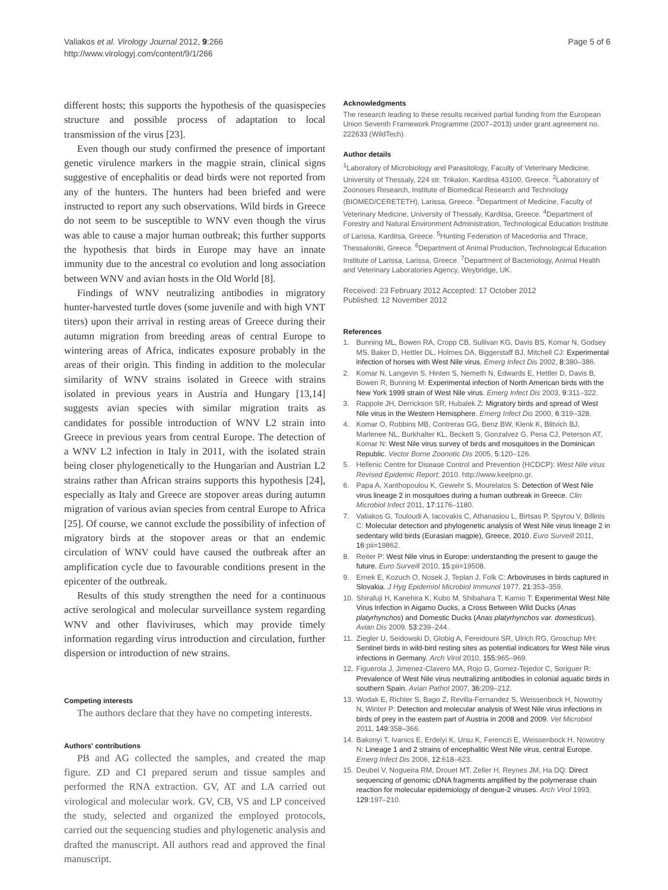Valiakos et al. Virology Journal 2012, 9:266
http://www.virologyj.com/content/9/1/266
Page 5 of 6
different hosts; this supports the hypothesis of the quasispecies structure and possible process of adaptation to local transmission of the virus [23].
Even though our study confirmed the presence of important genetic virulence markers in the magpie strain, clinical signs suggestive of encephalitis or dead birds were not reported from any of the hunters. The hunters had been briefed and were instructed to report any such observations. Wild birds in Greece do not seem to be susceptible to WNV even though the virus was able to cause a major human outbreak; this further supports the hypothesis that birds in Europe may have an innate immunity due to the ancestral co evolution and long association between WNV and avian hosts in the Old World [8].
Findings of WNV neutralizing antibodies in migratory hunter-harvested turtle doves (some juvenile and with high VNT titers) upon their arrival in resting areas of Greece during their autumn migration from breeding areas of central Europe to wintering areas of Africa, indicates exposure probably in the areas of their origin. This finding in addition to the molecular similarity of WNV strains isolated in Greece with strains isolated in previous years in Austria and Hungary [13,14] suggests avian species with similar migration traits as candidates for possible introduction of WNV L2 strain into Greece in previous years from central Europe. The detection of a WNV L2 infection in Italy in 2011, with the isolated strain being closer phylogenetically to the Hungarian and Austrian L2 strains rather than African strains supports this hypothesis [24], especially as Italy and Greece are stopover areas during autumn migration of various avian species from central Europe to Africa [25]. Of course, we cannot exclude the possibility of infection of migratory birds at the stopover areas or that an endemic circulation of WNV could have caused the outbreak after an amplification cycle due to favourable conditions present in the epicenter of the outbreak.
Results of this study strengthen the need for a continuous active serological and molecular surveillance system regarding WNV and other flaviviruses, which may provide timely information regarding virus introduction and circulation, further dispersion or introduction of new strains.
Competing interests
The authors declare that they have no competing interests.
Authors' contributions
PB and AG collected the samples, and created the map figure. ZD and CI prepared serum and tissue samples and performed the RNA extraction. GV, AT and LA carried out virological and molecular work. GV, CB, VS and LP conceived the study, selected and organized the employed protocols, carried out the sequencing studies and phylogenetic analysis and drafted the manuscript. All authors read and approved the final manuscript.
Acknowledgments
The research leading to these results received partial funding from the European Union Seventh Framework Programme (2007–2013) under grant agreement no. 222633 (WildTech).
Author details
<sup>1</sup> Laboratory of Microbiology and Parasitology, Faculty of Veterinary Medicine, University of Thessaly, 224 str. Trikalon, Karditsa 43100, Greece. <sup>2</sup>Laboratory of Zoonoses Research, Institute of Biomedical Research and Technology (BIOMED/CERETETH), Larissa, Greece. <sup>3</sup>Department of Medicine, Faculty of Veterinary Medicine, University of Thessaly, Karditsa, Greece. <sup>4</sup>Department of Forestry and Natural Environment Administration, Technological Education Institute of Larissa, Karditsa, Greece. <sup>5</sup>Hunting Federation of Macedonia and Thrace, Thessaloniki, Greece. <sup>6</sup>Department of Animal Production, Technological Education Institute of Larissa, Larissa, Greece. <sup>7</sup>Department of Bacteriology, Animal Health and Veterinary Laboratories Agency, Weybridge, UK.
Received: 23 February 2012 Accepted: 17 October 2012
Published: 12 November 2012
References
1. Bunning ML, Bowen RA, Cropp CB, Sullivan KG, Davis BS, Komar N, Godsey MS, Baker D, Hettler DL, Holmes DA, Biggerstaff BJ, Mitchell CJ: Experimental infection of horses with West Nile virus. Emerg Infect Dis 2002, 8:380–386.
2. Komar N, Langevin S, Hinten S, Nemeth N, Edwards E, Hettler D, Davis B, Bowen R, Bunning M: Experimental infection of North American birds with the New York 1999 strain of West Nile virus. Emerg Infect Dis 2003, 9:311–322.
3. Rappole JH, Derrickson SR, Hubalek Z: Migratory birds and spread of West Nile virus in the Western Hemisphere. Emerg Infect Dis 2000, 6:319–328.
4. Komar O, Robbins MB, Contreras GG, Benz BW, Klenk K, Blitvich BJ, Marlenee NL, Burkhalter KL, Beckett S, Gonzalvez G, Pena CJ, Peterson AT, Komar N: West Nile virus survey of birds and mosquitoes in the Dominican Republic. Vector Borne Zoonotic Dis 2005, 5:120–126.
5. Hellenic Centre for Disease Control and Prevention (HCDCP): West Nile virus Revised Epidemic Report; 2010. http://www.keelpno.gr.
6. Papa A, Xanthopoulou K, Gewehr S, Mourelatos S: Detection of West Nile virus lineage 2 in mosquitoes during a human outbreak in Greece. Clin Microbiol Infect 2011, 17:1176–1180.
7. Valiakos G, Touloudi A, Iacovakis C, Athanasiou L, Birtsas P, Spyrou V, Billinis C: Molecular detection and phylogenetic analysis of West Nile virus lineage 2 in sedentary wild birds (Eurasian magpie), Greece, 2010. Euro Surveill 2011, 16:pii=19862.
8. Reiter P: West Nile virus in Europe: understanding the present to gauge the future. Euro Surveill 2010, 15:pii=19508.
9. Ernek E, Kozuch O, Nosek J, Teplan J, Folk C: Arboviruses in birds captured in Slovakia. J Hyg Epidemiol Microbiol Immunol 1977, 21:353–359.
10. Shirafuji H, Kanehira K, Kubo M, Shibahara T, Kamio T: Experimental West Nile Virus Infection in Aigamo Ducks, a Cross Between Wild Ducks (Anas platyrhynchos) and Domestic Ducks (Anas platyrhynchos var. domesticus). Avian Dis 2009, 53:239–244.
11. Ziegler U, Seidowski D, Globig A, Fereidouni SR, Ulrich RG, Groschup MH: Sentinel birds in wild-bird resting sites as potential indicators for West Nile virus infections in Germany. Arch Virol 2010, 155:965–969.
12. Figuerola J, Jimenez-Clavero MA, Rojo G, Gomez-Tejedor C, Soriguer R: Prevalence of West Nile virus neutralizing antibodies in colonial aquatic birds in southern Spain. Avian Pathol 2007, 36:209–212.
13. Wodak E, Richter S, Bago Z, Revilla-Fernandez S, Weissenbock H, Nowotny N, Winter P: Detection and molecular analysis of West Nile virus infections in birds of prey in the eastern part of Austria in 2008 and 2009. Vet Microbiol 2011, 149:358–366.
14. Bakonyi T, Ivanics E, Erdelyi K, Ursu K, Ferenczi E, Weissenbock H, Nowotny N: Lineage 1 and 2 strains of encephalitic West Nile virus, central Europe. Emerg Infect Dis 2006, 12:618–623.
15. Deubel V, Nogueira RM, Drouet MT, Zeller H, Reynes JM, Ha DQ: Direct sequencing of genomic cDNA fragments amplified by the polymerase chain reaction for molecular epidemiology of dengue-2 viruses. Arch Virol 1993, 129:197–210.